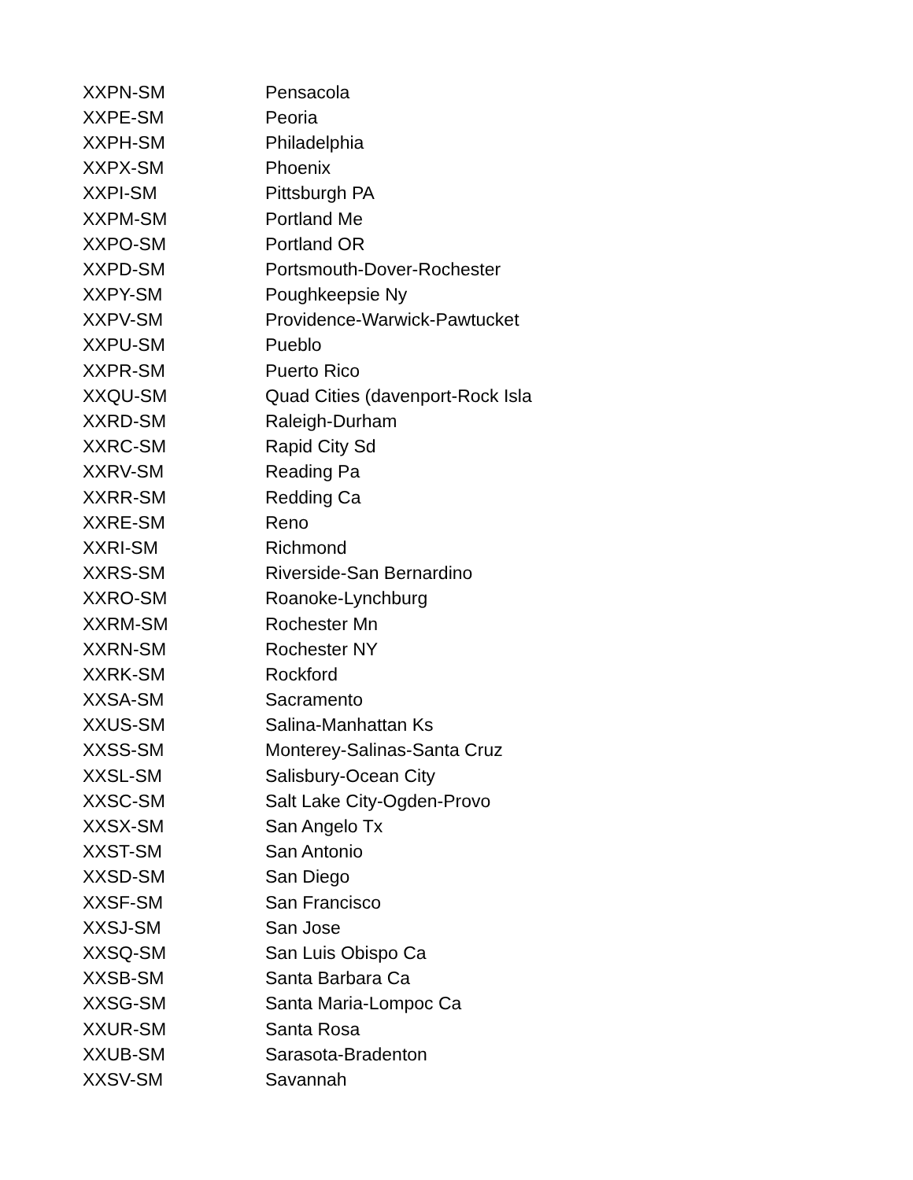| XXPN-SM | Pensacola |
| XXPE-SM | Peoria |
| XXPH-SM | Philadelphia |
| XXPX-SM | Phoenix |
| XXPI-SM | Pittsburgh PA |
| XXPM-SM | Portland Me |
| XXPO-SM | Portland OR |
| XXPD-SM | Portsmouth-Dover-Rochester |
| XXPY-SM | Poughkeepsie Ny |
| XXPV-SM | Providence-Warwick-Pawtucket |
| XXPU-SM | Pueblo |
| XXPR-SM | Puerto Rico |
| XXQU-SM | Quad Cities (davenport-Rock Isla |
| XXRD-SM | Raleigh-Durham |
| XXRC-SM | Rapid City Sd |
| XXRV-SM | Reading Pa |
| XXRR-SM | Redding Ca |
| XXRE-SM | Reno |
| XXRI-SM | Richmond |
| XXRS-SM | Riverside-San Bernardino |
| XXRO-SM | Roanoke-Lynchburg |
| XXRM-SM | Rochester Mn |
| XXRN-SM | Rochester NY |
| XXRK-SM | Rockford |
| XXSA-SM | Sacramento |
| XXUS-SM | Salina-Manhattan Ks |
| XXSS-SM | Monterey-Salinas-Santa Cruz |
| XXSL-SM | Salisbury-Ocean City |
| XXSC-SM | Salt Lake City-Ogden-Provo |
| XXSX-SM | San Angelo Tx |
| XXST-SM | San Antonio |
| XXSD-SM | San Diego |
| XXSF-SM | San Francisco |
| XXSJ-SM | San Jose |
| XXSQ-SM | San Luis Obispo Ca |
| XXSB-SM | Santa Barbara Ca |
| XXSG-SM | Santa Maria-Lompoc Ca |
| XXUR-SM | Santa Rosa |
| XXUB-SM | Sarasota-Bradenton |
| XXSV-SM | Savannah |